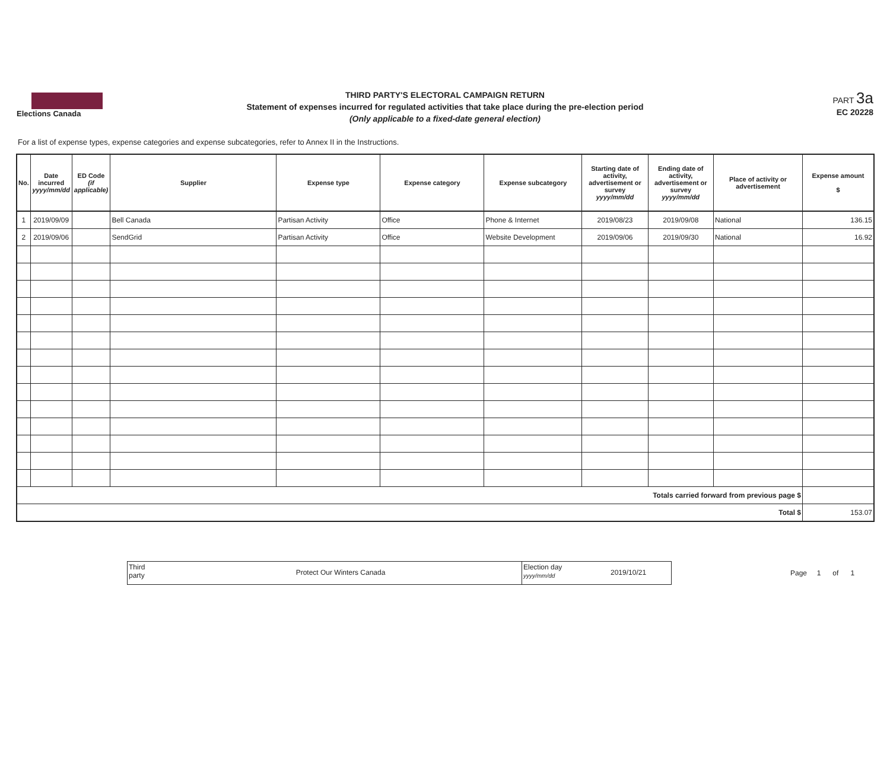Elections Canada
THIRD PARTY'S ELECTORAL CAMPAIGN RETURN
Statement of expenses incurred for regulated activities that take place during the pre-election period
(Only applicable to a fixed-date general election)
PART 3a
EC 20228
For a list of expense types, expense categories and expense subcategories, refer to Annex II in the Instructions.
| No. | Date incurred yyyy/mm/dd | ED Code (if applicable) | Supplier | Expense type | Expense category | Expense subcategory | Starting date of activity, advertisement or survey yyyy/mm/dd | Ending date of activity, advertisement or survey yyyy/mm/dd | Place of activity or advertisement | Expense amount $ |
| --- | --- | --- | --- | --- | --- | --- | --- | --- | --- | --- |
| 1 | 2019/09/09 | | Bell Canada | Partisan Activity | Office | Phone & Internet | 2019/08/23 | 2019/09/08 | National | 136.15 |
| 2 | 2019/09/06 | | SendGrid | Partisan Activity | Office | Website Development | 2019/09/06 | 2019/09/30 | National | 16.92 |
| Totals carried forward from previous page $ | | | | | | | | | | |
| Total $ | | | | | | | | | | 153.07 |
Third
party
Protect Our Winters Canada
Election day
yyyy/mm/dd
2019/10/21
Page 1 of 1